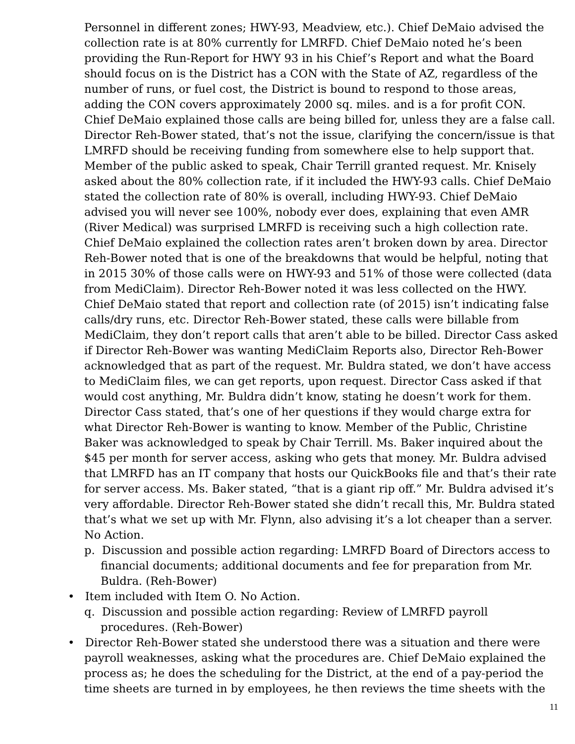Personnel in different zones; HWY-93, Meadview, etc.). Chief DeMaio advised the collection rate is at 80% currently for LMRFD. Chief DeMaio noted he’s been providing the Run-Report for HWY 93 in his Chief’s Report and what the Board should focus on is the District has a CON with the State of AZ, regardless of the number of runs, or fuel cost, the District is bound to respond to those areas, adding the CON covers approximately 2000 sq. miles. and is a for profit CON. Chief DeMaio explained those calls are being billed for, unless they are a false call. Director Reh-Bower stated, that’s not the issue, clarifying the concern/issue is that LMRFD should be receiving funding from somewhere else to help support that. Member of the public asked to speak, Chair Terrill granted request. Mr. Knisely asked about the 80% collection rate, if it included the HWY-93 calls. Chief DeMaio stated the collection rate of 80% is overall, including HWY-93. Chief DeMaio advised you will never see 100%, nobody ever does, explaining that even AMR (River Medical) was surprised LMRFD is receiving such a high collection rate. Chief DeMaio explained the collection rates aren’t broken down by area. Director Reh-Bower noted that is one of the breakdowns that would be helpful, noting that in 2015 30% of those calls were on HWY-93 and 51% of those were collected (data from MediClaim). Director Reh-Bower noted it was less collected on the HWY. Chief DeMaio stated that report and collection rate (of 2015) isn’t indicating false calls/dry runs, etc. Director Reh-Bower stated, these calls were billable from MediClaim, they don’t report calls that aren’t able to be billed. Director Cass asked if Director Reh-Bower was wanting MediClaim Reports also, Director Reh-Bower acknowledged that as part of the request. Mr. Buldra stated, we don’t have access to MediClaim files, we can get reports, upon request. Director Cass asked if that would cost anything, Mr. Buldra didn’t know, stating he doesn’t work for them. Director Cass stated, that’s one of her questions if they would charge extra for what Director Reh-Bower is wanting to know. Member of the Public, Christine Baker was acknowledged to speak by Chair Terrill. Ms. Baker inquired about the $45 per month for server access, asking who gets that money. Mr. Buldra advised that LMRFD has an IT company that hosts our QuickBooks file and that’s their rate for server access. Ms. Baker stated, “that is a giant rip off.” Mr. Buldra advised it’s very affordable. Director Reh-Bower stated she didn’t recall this, Mr. Buldra stated that’s what we set up with Mr. Flynn, also advising it’s a lot cheaper than a server. No Action.
p. Discussion and possible action regarding: LMRFD Board of Directors access to financial documents; additional documents and fee for preparation from Mr. Buldra. (Reh-Bower)
• Item included with Item O. No Action.
q. Discussion and possible action regarding: Review of LMRFD payroll procedures. (Reh-Bower)
• Director Reh-Bower stated she understood there was a situation and there were payroll weaknesses, asking what the procedures are. Chief DeMaio explained the process as; he does the scheduling for the District, at the end of a pay-period the time sheets are turned in by employees, he then reviews the time sheets with the
11